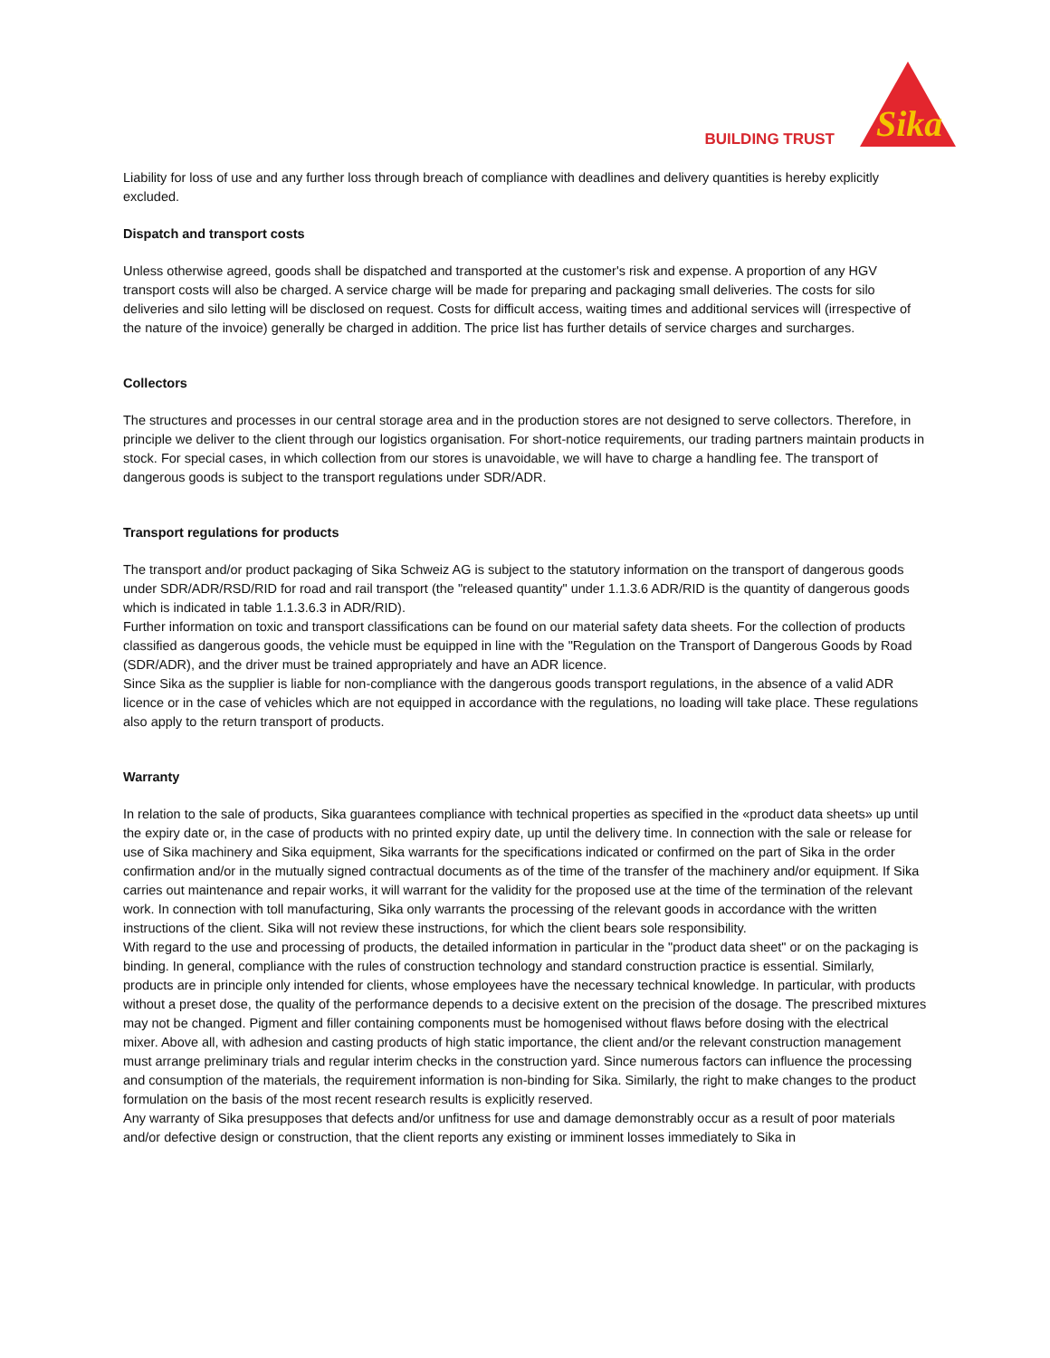BUILDING TRUST
Sika
Liability for loss of use and any further loss through breach of compliance with deadlines and delivery quantities is hereby explicitly excluded.
Dispatch and transport costs
Unless otherwise agreed, goods shall be dispatched and transported at the customer's risk and expense. A proportion of any HGV transport costs will also be charged. A service charge will be made for preparing and packaging small deliveries. The costs for silo deliveries and silo letting will be disclosed on request. Costs for difficult access, waiting times and additional services will (irrespective of the nature of the invoice) generally be charged in addition. The price list has further details of service charges and surcharges.
Collectors
The structures and processes in our central storage area and in the production stores are not designed to serve collectors. Therefore, in principle we deliver to the client through our logistics organisation. For short-notice requirements, our trading partners maintain products in stock. For special cases, in which collection from our stores is unavoidable, we will have to charge a handling fee. The transport of dangerous goods is subject to the transport regulations under SDR/ADR.
Transport regulations for products
The transport and/or product packaging of Sika Schweiz AG is subject to the statutory information on the transport of dangerous goods under SDR/ADR/RSD/RID for road and rail transport (the "released quantity" under 1.1.3.6 ADR/RID is the quantity of dangerous goods which is indicated in table 1.1.3.6.3 in ADR/RID).
Further information on toxic and transport classifications can be found on our material safety data sheets. For the collection of products classified as dangerous goods, the vehicle must be equipped in line with the "Regulation on the Transport of Dangerous Goods by Road (SDR/ADR), and the driver must be trained appropriately and have an ADR licence.
Since Sika as the supplier is liable for non-compliance with the dangerous goods transport regulations, in the absence of a valid ADR licence or in the case of vehicles which are not equipped in accordance with the regulations, no loading will take place. These regulations also apply to the return transport of products.
Warranty
In relation to the sale of products, Sika guarantees compliance with technical properties as specified in the «product data sheets» up until the expiry date or, in the case of products with no printed expiry date, up until the delivery time. In connection with the sale or release for use of Sika machinery and Sika equipment, Sika warrants for the specifications indicated or confirmed on the part of Sika in the order confirmation and/or in the mutually signed contractual documents as of the time of the transfer of the machinery and/or equipment. If Sika carries out maintenance and repair works, it will warrant for the validity for the proposed use at the time of the termination of the relevant work. In connection with toll manufacturing, Sika only warrants the processing of the relevant goods in accordance with the written instructions of the client. Sika will not review these instructions, for which the client bears sole responsibility.
With regard to the use and processing of products, the detailed information in particular in the "product data sheet" or on the packaging is binding. In general, compliance with the rules of construction technology and standard construction practice is essential. Similarly, products are in principle only intended for clients, whose employees have the necessary technical knowledge. In particular, with products without a preset dose, the quality of the performance depends to a decisive extent on the precision of the dosage. The prescribed mixtures may not be changed. Pigment and filler containing components must be homogenised without flaws before dosing with the electrical mixer. Above all, with adhesion and casting products of high static importance, the client and/or the relevant construction management must arrange preliminary trials and regular interim checks in the construction yard. Since numerous factors can influence the processing and consumption of the materials, the requirement information is non-binding for Sika. Similarly, the right to make changes to the product formulation on the basis of the most recent research results is explicitly reserved.
Any warranty of Sika presupposes that defects and/or unfitness for use and damage demonstrably occur as a result of poor materials and/or defective design or construction, that the client reports any existing or imminent losses immediately to Sika in